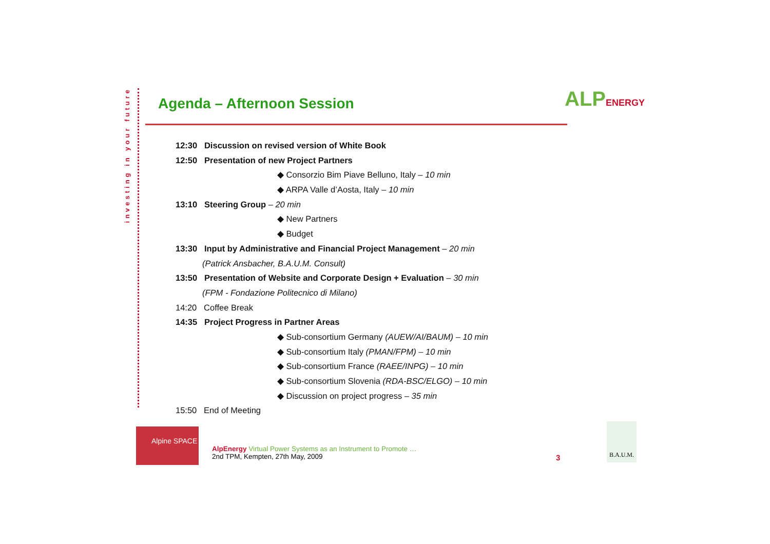investing in your future
Agenda – Afternoon Session
ALPENERGY
12:30 Discussion on revised version of White Book
12:50 Presentation of new Project Partners
◆ Consorzio Bim Piave Belluno, Italy – 10 min
◆ ARPA Valle d’Aosta, Italy – 10 min
13:10 Steering Group – 20 min
◆ New Partners
◆ Budget
13:30 Input by Administrative and Financial Project Management – 20 min
(Patrick Ansbacher, B.A.U.M. Consult)
13:50 Presentation of Website and Corporate Design + Evaluation – 30 min
(FPM - Fondazione Politecnico di Milano)
14:20 Coffee Break
14:35 Project Progress in Partner Areas
◆ Sub-consortium Germany (AUEW/AI/BAUM) – 10 min
◆ Sub-consortium Italy (PMAN/FPM) – 10 min
◆ Sub-consortium France (RAEE/INPG) – 10 min
◆ Sub-consortium Slovenia (RDA-BSC/ELGO) – 10 min
◆ Discussion on project progress – 35 min
15:50 End of Meeting
Alpine SPACE
AlpEnergy Virtual Power Systems as an Instrument to Promote …
2nd TPM, Kempten, 27th May, 2009
3
B.A.U.M.